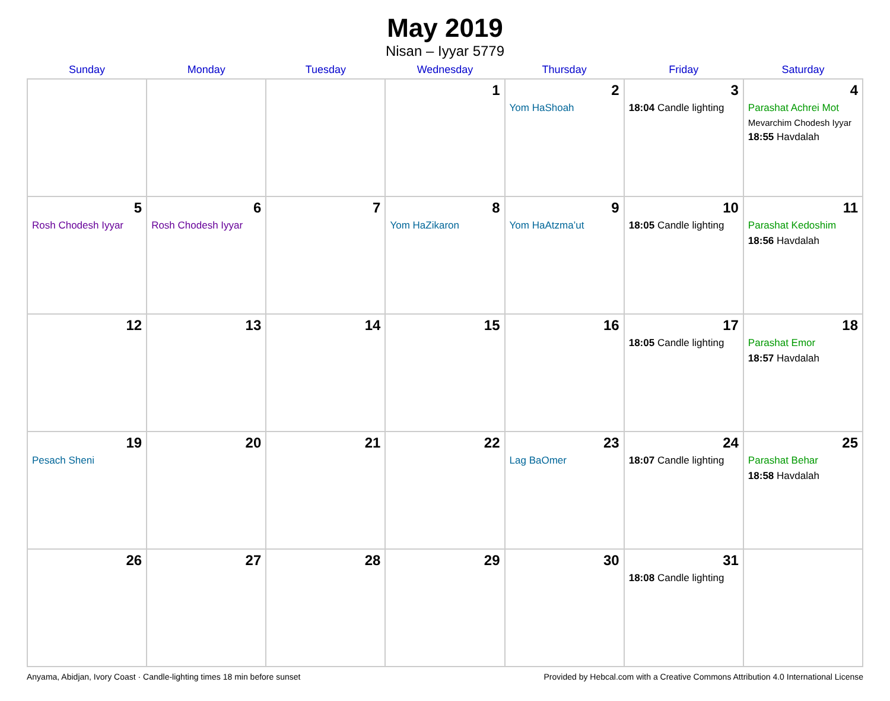May 2019
Nisan – Iyyar 5779
| Sunday | Monday | Tuesday | Wednesday | Thursday | Friday | Saturday |
| --- | --- | --- | --- | --- | --- | --- |
| | | | 1 | 2 Yom HaShoah | 3 18:04 Candle lighting | 4 Parashat Achrei Mot Mevarchim Chodesh Iyyar 18:55 Havdalah |
| 5 Rosh Chodesh Iyyar | 6 Rosh Chodesh Iyyar | 7 | 8 Yom HaZikaron | 9 Yom HaAtzma’ut | 10 18:05 Candle lighting | 11 Parashat Kedoshim 18:56 Havdalah |
| 12 | 13 | 14 | 15 | 16 | 17 18:05 Candle lighting | 18 Parashat Emor 18:57 Havdalah |
| 19 Pesach Sheni | 20 | 21 | 22 | 23 Lag BaOmer | 24 18:07 Candle lighting | 25 Parashat Behar 18:58 Havdalah |
| 26 | 27 | 28 | 29 | 30 | 31 18:08 Candle lighting | |
Anyama, Abidjan, Ivory Coast · Candle-lighting times 18 min before sunset Provided by Hebcal.com with a Creative Commons Attribution 4.0 International License